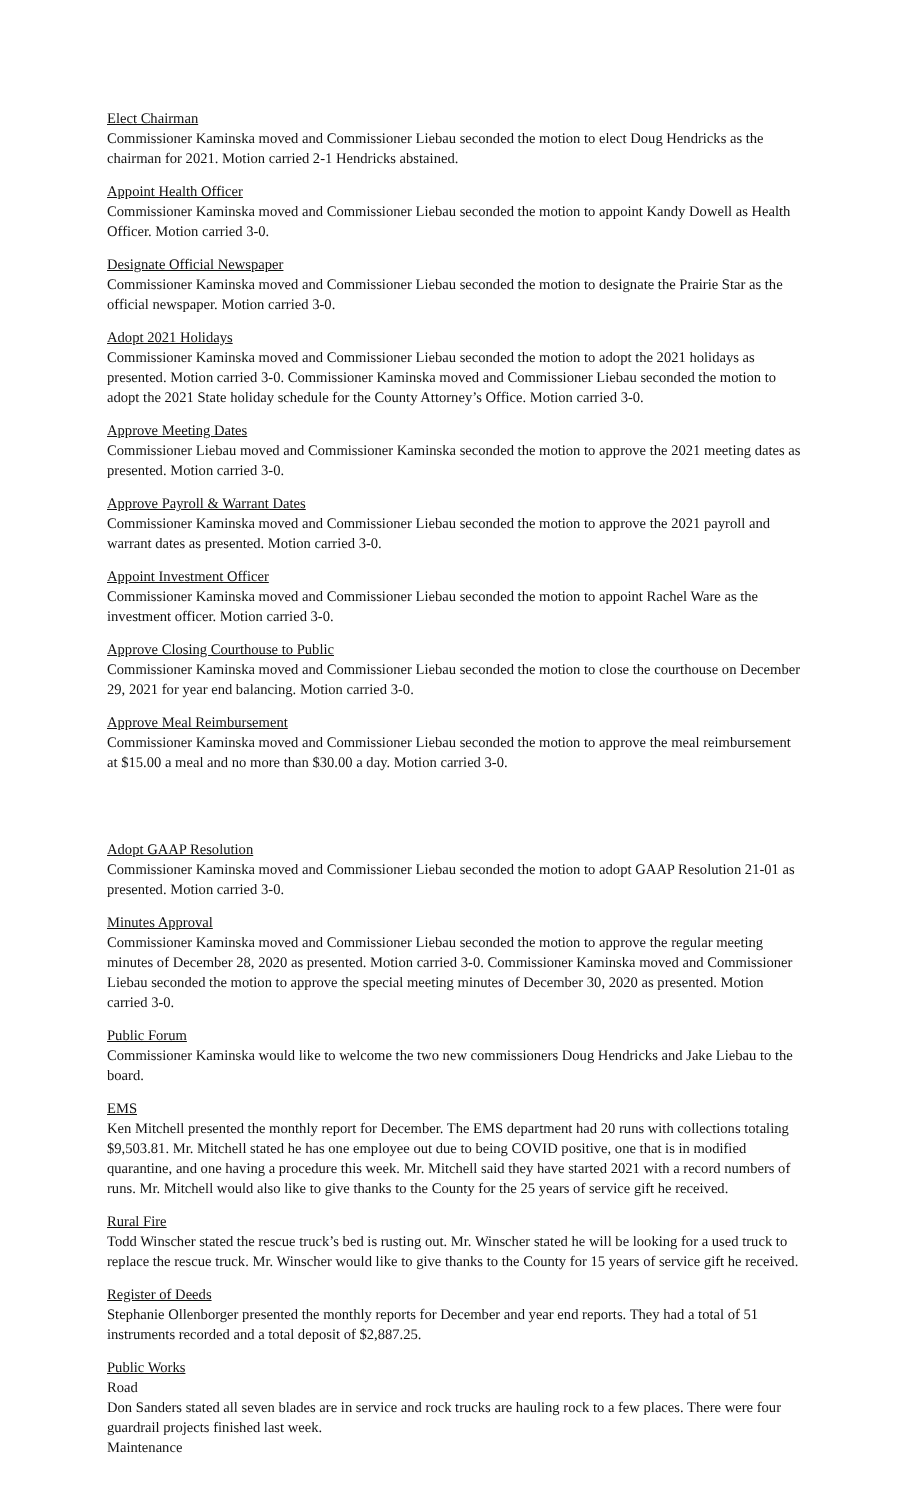Elect Chairman
Commissioner Kaminska moved and Commissioner Liebau seconded the motion to elect Doug Hendricks as the chairman for 2021. Motion carried 2-1 Hendricks abstained.
Appoint Health Officer
Commissioner Kaminska moved and Commissioner Liebau seconded the motion to appoint Kandy Dowell as Health Officer. Motion carried 3-0.
Designate Official Newspaper
Commissioner Kaminska moved and Commissioner Liebau seconded the motion to designate the Prairie Star as the official newspaper. Motion carried 3-0.
Adopt 2021 Holidays
Commissioner Kaminska moved and Commissioner Liebau seconded the motion to adopt the 2021 holidays as presented. Motion carried 3-0. Commissioner Kaminska moved and Commissioner Liebau seconded the motion to adopt the 2021 State holiday schedule for the County Attorney’s Office. Motion carried 3-0.
Approve Meeting Dates
Commissioner Liebau moved and Commissioner Kaminska seconded the motion to approve the 2021 meeting dates as presented. Motion carried 3-0.
Approve Payroll & Warrant Dates
Commissioner Kaminska moved and Commissioner Liebau seconded the motion to approve the 2021 payroll and warrant dates as presented. Motion carried 3-0.
Appoint Investment Officer
Commissioner Kaminska moved and Commissioner Liebau seconded the motion to appoint Rachel Ware as the investment officer. Motion carried 3-0.
Approve Closing Courthouse to Public
Commissioner Kaminska moved and Commissioner Liebau seconded the motion to close the courthouse on December 29, 2021 for year end balancing. Motion carried 3-0.
Approve Meal Reimbursement
Commissioner Kaminska moved and Commissioner Liebau seconded the motion to approve the meal reimbursement at $15.00 a meal and no more than $30.00 a day. Motion carried 3-0.
Adopt GAAP Resolution
Commissioner Kaminska moved and Commissioner Liebau seconded the motion to adopt GAAP Resolution 21-01 as presented. Motion carried 3-0.
Minutes Approval
Commissioner Kaminska moved and Commissioner Liebau seconded the motion to approve the regular meeting minutes of December 28, 2020 as presented. Motion carried 3-0. Commissioner Kaminska moved and Commissioner Liebau seconded the motion to approve the special meeting minutes of December 30, 2020 as presented. Motion carried 3-0.
Public Forum
Commissioner Kaminska would like to welcome the two new commissioners Doug Hendricks and Jake Liebau to the board.
EMS
Ken Mitchell presented the monthly report for December. The EMS department had 20 runs with collections totaling $9,503.81. Mr. Mitchell stated he has one employee out due to being COVID positive, one that is in modified quarantine, and one having a procedure this week. Mr. Mitchell said they have started 2021 with a record numbers of runs. Mr. Mitchell would also like to give thanks to the County for the 25 years of service gift he received.
Rural Fire
Todd Winscher stated the rescue truck’s bed is rusting out. Mr. Winscher stated he will be looking for a used truck to replace the rescue truck. Mr. Winscher would like to give thanks to the County for 15 years of service gift he received.
Register of Deeds
Stephanie Ollenborger presented the monthly reports for December and year end reports. They had a total of 51 instruments recorded and a total deposit of $2,887.25.
Public Works
Road
Don Sanders stated all seven blades are in service and rock trucks are hauling rock to a few places. There were four guardrail projects finished last week.
Maintenance